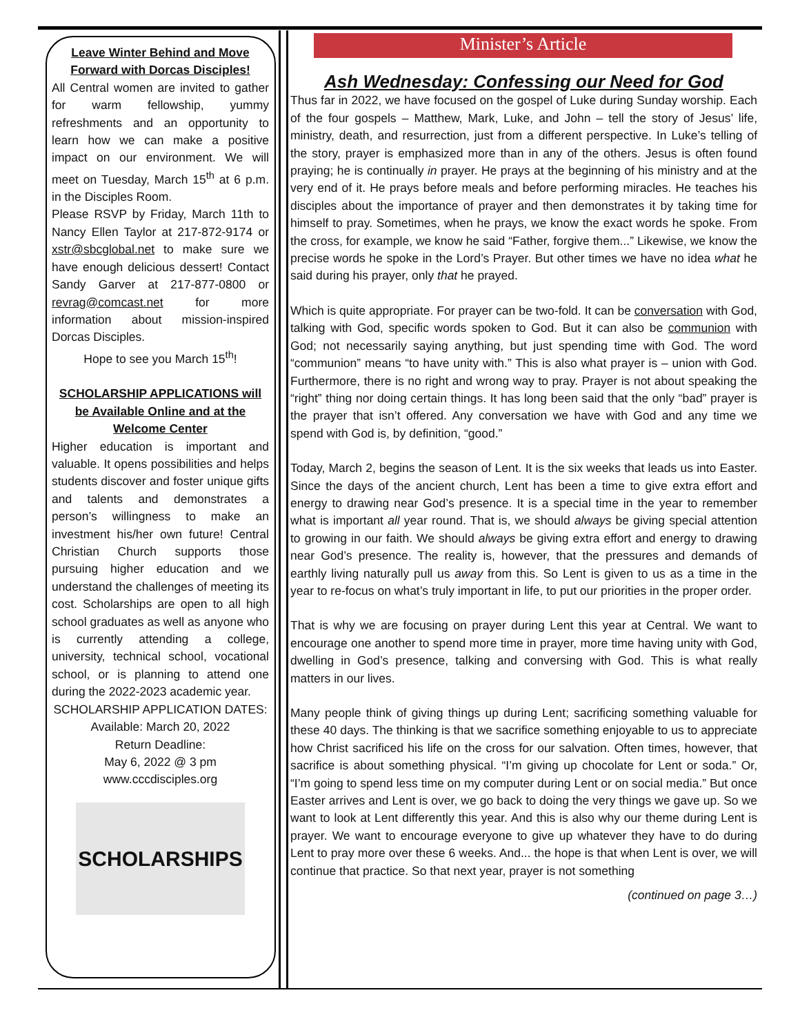Leave Winter Behind and Move Forward with Dorcas Disciples!
All Central women are invited to gather for warm fellowship, yummy refreshments and an opportunity to learn how we can make a positive impact on our environment. We will meet on Tuesday, March 15<sup>th</sup> at 6 p.m. in the Disciples Room.
Please RSVP by Friday, March 11th to Nancy Ellen Taylor at 217-872-9174 or xstr@sbcglobal.net to make sure we have enough delicious dessert! Contact Sandy Garver at 217-877-0800 or revrag@comcast.net for more information about mission-inspired Dorcas Disciples.
Hope to see you March 15<sup>th</sup>!
SCHOLARSHIP APPLICATIONS will be Available Online and at the Welcome Center
Higher education is important and valuable. It opens possibilities and helps students discover and foster unique gifts and talents and demonstrates a person’s willingness to make an investment his/her own future! Central Christian Church supports those pursuing higher education and we understand the challenges of meeting its cost. Scholarships are open to all high school graduates as well as anyone who is currently attending a college, university, technical school, vocational school, or is planning to attend one during the 2022-2023 academic year.
SCHOLARSHIP APPLICATION DATES:
Available: March 20, 2022
Return Deadline:
May 6, 2022 @ 3 pm
www.cccdisciples.org
SCHOLARSHIPS
Minister’s Article
Ash Wednesday: Confessing our Need for God
Thus far in 2022, we have focused on the gospel of Luke during Sunday worship. Each of the four gospels – Matthew, Mark, Luke, and John – tell the story of Jesus’ life, ministry, death, and resurrection, just from a different perspective. In Luke’s telling of the story, prayer is emphasized more than in any of the others. Jesus is often found praying; he is continually in prayer. He prays at the beginning of his ministry and at the very end of it. He prays before meals and before performing miracles. He teaches his disciples about the importance of prayer and then demonstrates it by taking time for himself to pray. Sometimes, when he prays, we know the exact words he spoke. From the cross, for example, we know he said “Father, forgive them...” Likewise, we know the precise words he spoke in the Lord’s Prayer. But other times we have no idea what he said during his prayer, only that he prayed.
Which is quite appropriate. For prayer can be two-fold. It can be conversation with God, talking with God, specific words spoken to God. But it can also be communion with God; not necessarily saying anything, but just spending time with God. The word “communion” means “to have unity with.” This is also what prayer is – union with God. Furthermore, there is no right and wrong way to pray. Prayer is not about speaking the “right” thing nor doing certain things. It has long been said that the only “bad” prayer is the prayer that isn’t offered. Any conversation we have with God and any time we spend with God is, by definition, “good.”
Today, March 2, begins the season of Lent. It is the six weeks that leads us into Easter. Since the days of the ancient church, Lent has been a time to give extra effort and energy to drawing near God’s presence. It is a special time in the year to remember what is important all year round. That is, we should always be giving special attention to growing in our faith. We should always be giving extra effort and energy to drawing near God’s presence. The reality is, however, that the pressures and demands of earthly living naturally pull us away from this. So Lent is given to us as a time in the year to re-focus on what’s truly important in life, to put our priorities in the proper order.
That is why we are focusing on prayer during Lent this year at Central. We want to encourage one another to spend more time in prayer, more time having unity with God, dwelling in God’s presence, talking and conversing with God. This is what really matters in our lives.
Many people think of giving things up during Lent; sacrificing something valuable for these 40 days. The thinking is that we sacrifice something enjoyable to us to appreciate how Christ sacrificed his life on the cross for our salvation. Often times, however, that sacrifice is about something physical. “I’m giving up chocolate for Lent or soda.” Or, “I’m going to spend less time on my computer during Lent or on social media.” But once Easter arrives and Lent is over, we go back to doing the very things we gave up. So we want to look at Lent differently this year. And this is also why our theme during Lent is prayer. We want to encourage everyone to give up whatever they have to do during Lent to pray more over these 6 weeks. And... the hope is that when Lent is over, we will continue that practice. So that next year, prayer is not something
(continued on page 3…)